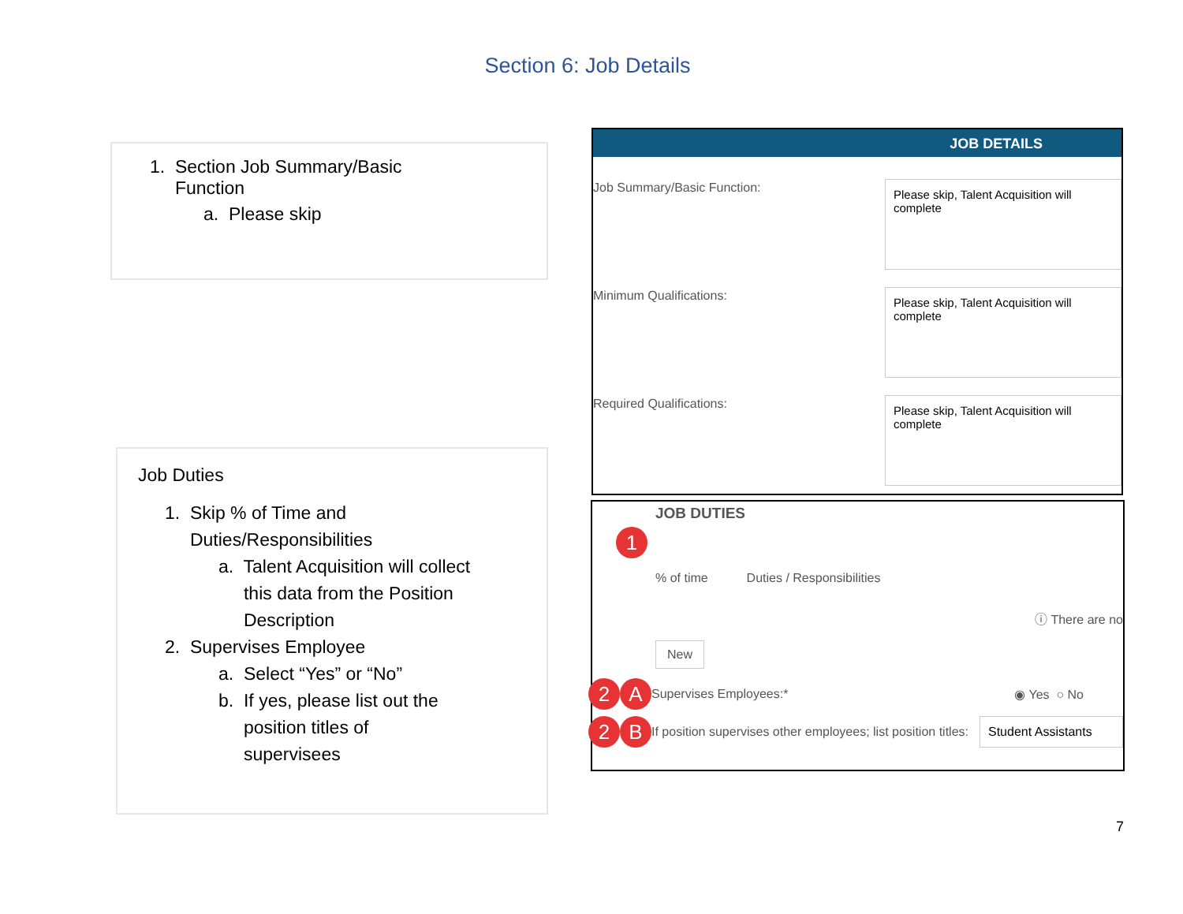Section 6: Job Details
1. Section Job Summary/Basic
Function
a. Please skip
Job Duties
1. Skip % of Time and
Duties/Responsibilities
a. Talent Acquisition will collect
this data from the Position
Description
2. Supervises Employee
a. Select “Yes” or “No”
b. If yes, please list out the
position titles of
supervisees
JOB DETAILS
Job Summary/Basic Function:
Please skip, Talent Acquisition will complete
Minimum Qualifications:
Please skip, Talent Acquisition will complete
Required Qualifications:
Please skip, Talent Acquisition will complete
JOB DUTIES
1
% of time Duties / Responsibilities
ⓘ There are no
New
2 A Supervises Employees:* ◉ Yes ○ No
2 B If position supervises other employees; list position titles: Student Assistants
7